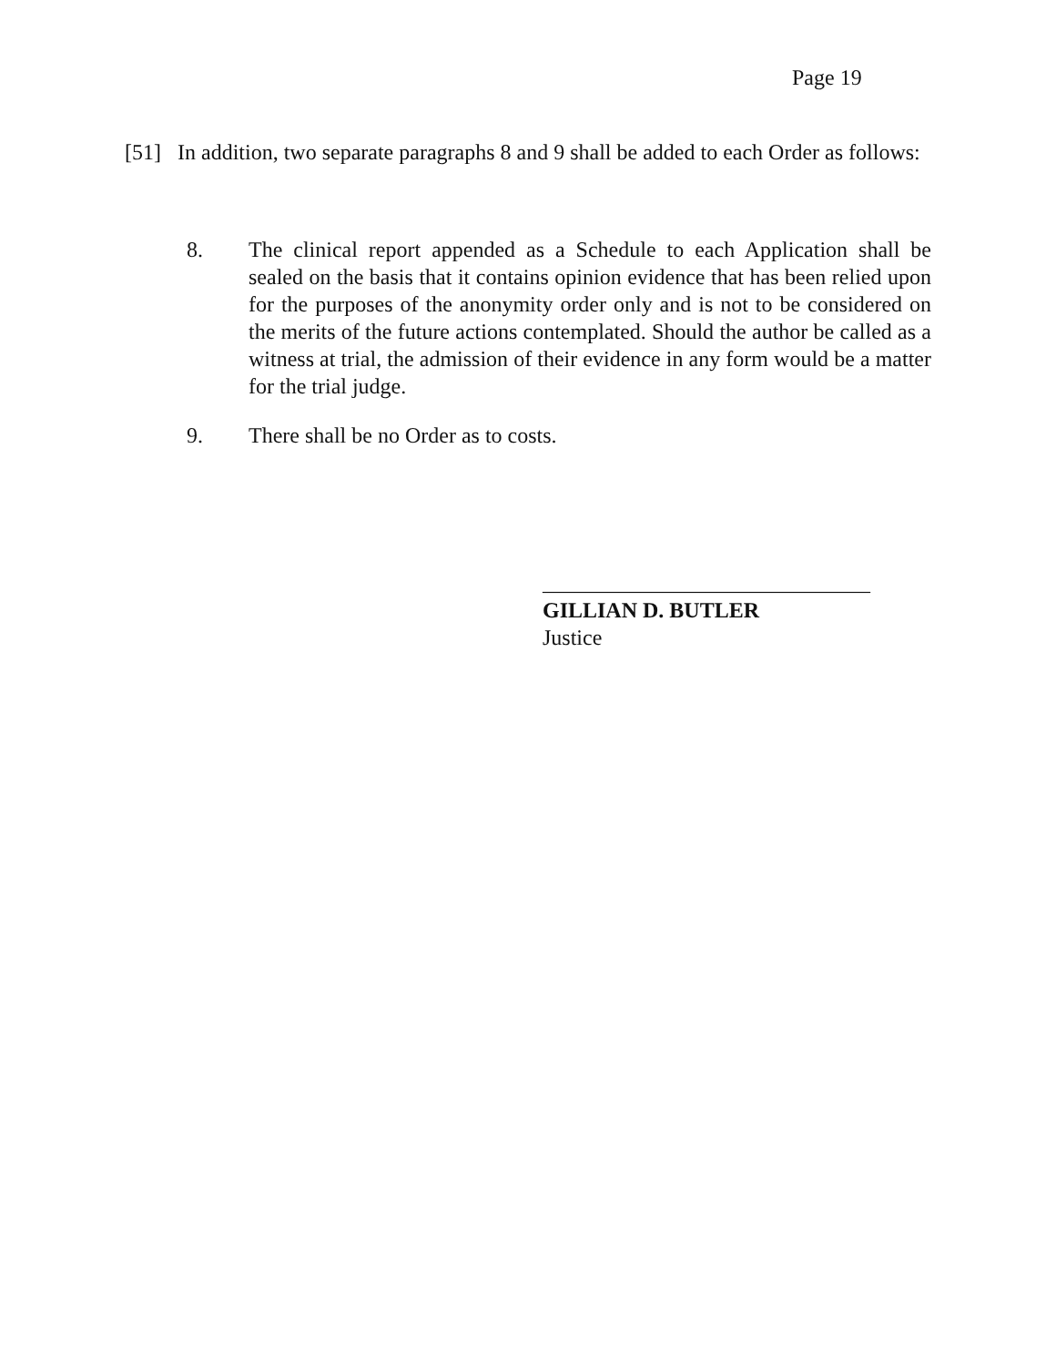Page 19
[51] In addition, two separate paragraphs 8 and 9 shall be added to each Order as follows:
8. The clinical report appended as a Schedule to each Application shall be sealed on the basis that it contains opinion evidence that has been relied upon for the purposes of the anonymity order only and is not to be considered on the merits of the future actions contemplated. Should the author be called as a witness at trial, the admission of their evidence in any form would be a matter for the trial judge.
9. There shall be no Order as to costs.
______________________________
GILLIAN D. BUTLER
Justice